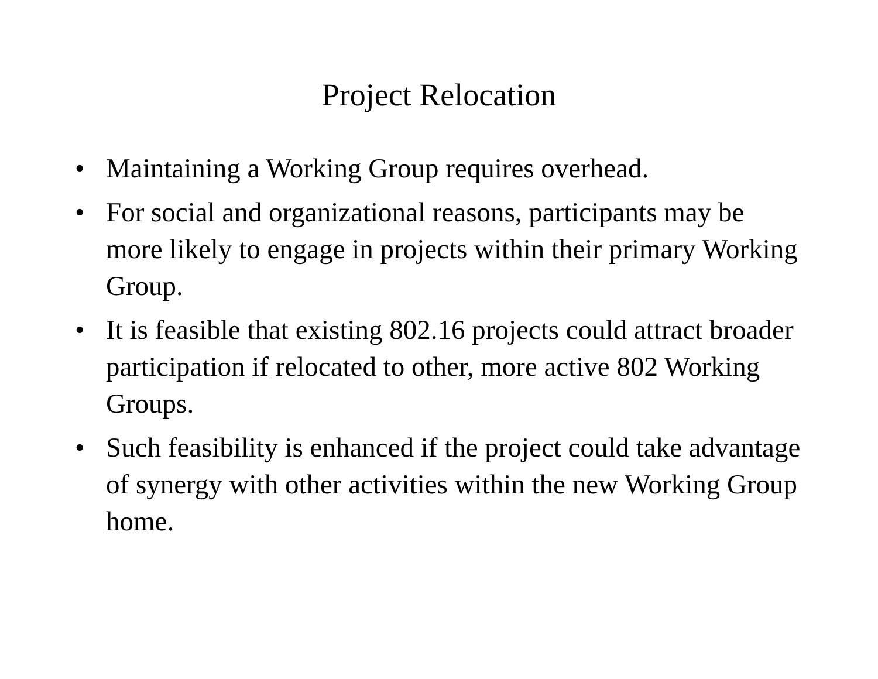Project Relocation
• Maintaining a Working Group requires overhead.
• For social and organizational reasons, participants may be more likely to engage in projects within their primary Working Group.
• It is feasible that existing 802.16 projects could attract broader participation if relocated to other, more active 802 Working Groups.
• Such feasibility is enhanced if the project could take advantage of synergy with other activities within the new Working Group home.